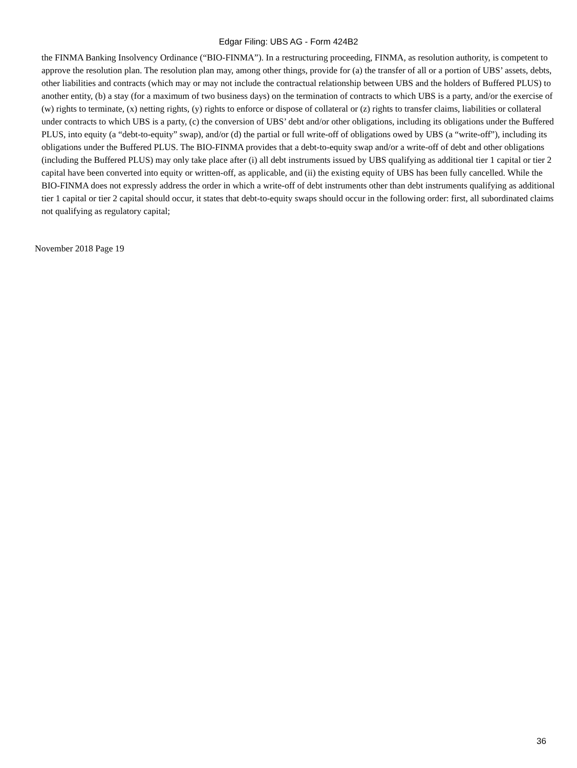Edgar Filing: UBS AG - Form 424B2
the FINMA Banking Insolvency Ordinance (“BIO-FINMA”). In a restructuring proceeding, FINMA, as resolution authority, is competent to approve the resolution plan. The resolution plan may, among other things, provide for (a) the transfer of all or a portion of UBS’ assets, debts, other liabilities and contracts (which may or may not include the contractual relationship between UBS and the holders of Buffered PLUS) to another entity, (b) a stay (for a maximum of two business days) on the termination of contracts to which UBS is a party, and/or the exercise of (w) rights to terminate, (x) netting rights, (y) rights to enforce or dispose of collateral or (z) rights to transfer claims, liabilities or collateral under contracts to which UBS is a party, (c) the conversion of UBS’ debt and/or other obligations, including its obligations under the Buffered PLUS, into equity (a “debt-to-equity” swap), and/or (d) the partial or full write-off of obligations owed by UBS (a “write-off”), including its obligations under the Buffered PLUS. The BIO-FINMA provides that a debt-to-equity swap and/or a write-off of debt and other obligations (including the Buffered PLUS) may only take place after (i) all debt instruments issued by UBS qualifying as additional tier 1 capital or tier 2 capital have been converted into equity or written-off, as applicable, and (ii) the existing equity of UBS has been fully cancelled. While the BIO-FINMA does not expressly address the order in which a write-off of debt instruments other than debt instruments qualifying as additional tier 1 capital or tier 2 capital should occur, it states that debt-to-equity swaps should occur in the following order: first, all subordinated claims not qualifying as regulatory capital;
November 2018 Page 19
36